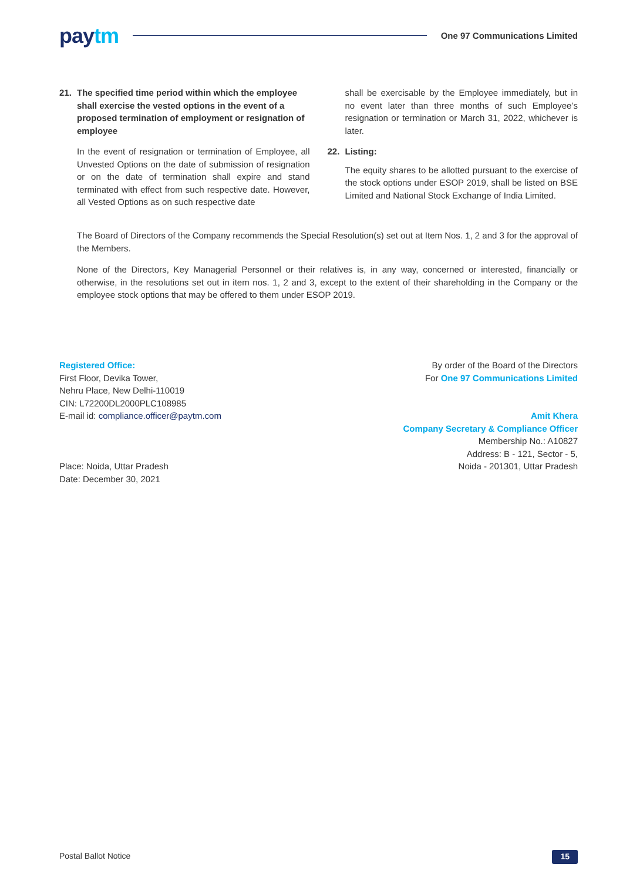paytm
One 97 Communications Limited
21. The specified time period within which the employee shall exercise the vested options in the event of a proposed termination of employment or resignation of employee
In the event of resignation or termination of Employee, all Unvested Options on the date of submission of resignation or on the date of termination shall expire and stand terminated with effect from such respective date. However, all Vested Options as on such respective date
shall be exercisable by the Employee immediately, but in no event later than three months of such Employee’s resignation or termination or March 31, 2022, whichever is later.
22. Listing:
The equity shares to be allotted pursuant to the exercise of the stock options under ESOP 2019, shall be listed on BSE Limited and National Stock Exchange of India Limited.
The Board of Directors of the Company recommends the Special Resolution(s) set out at Item Nos. 1, 2 and 3 for the approval of the Members.
None of the Directors, Key Managerial Personnel or their relatives is, in any way, concerned or interested, financially or otherwise, in the resolutions set out in item nos. 1, 2 and 3, except to the extent of their shareholding in the Company or the employee stock options that may be offered to them under ESOP 2019.
Registered Office:
First Floor, Devika Tower,
Nehru Place, New Delhi-110019
CIN: L72200DL2000PLC108985
E-mail id: compliance.officer@paytm.com
Place: Noida, Uttar Pradesh
Date: December 30, 2021
By order of the Board of the Directors
For One 97 Communications Limited
Amit Khera
Company Secretary & Compliance Officer
Membership No.: A10827
Address: B - 121, Sector - 5,
Noida - 201301, Uttar Pradesh
Postal Ballot Notice 15